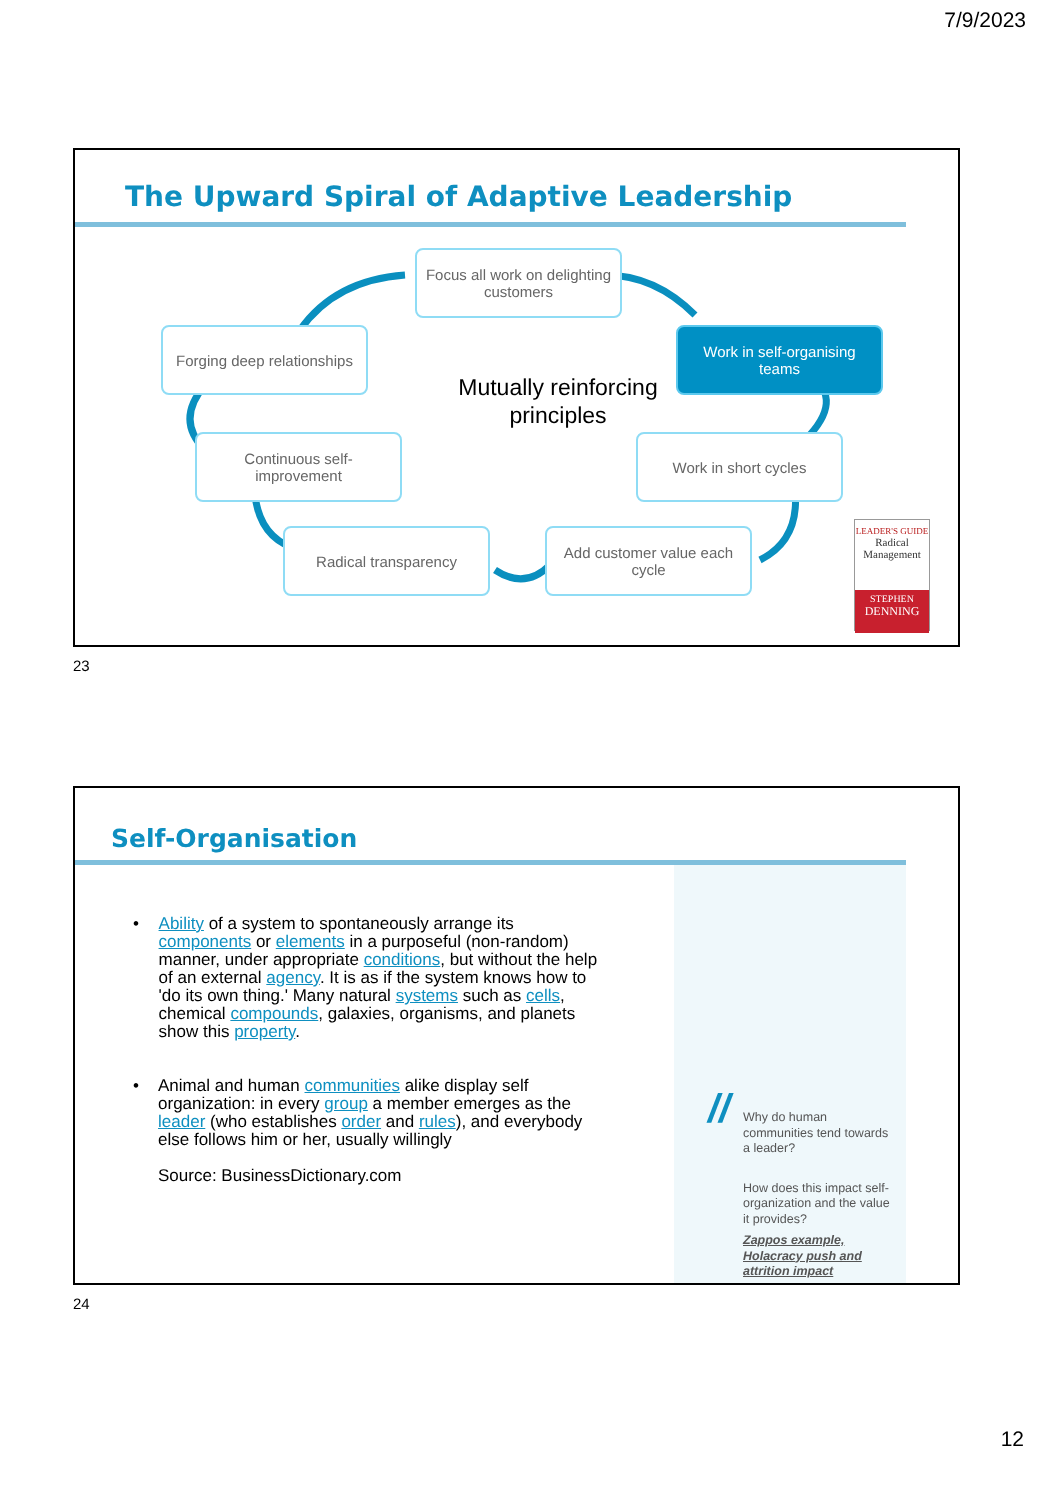7/9/2023
The Upward Spiral of Adaptive Leadership
Focus all work on delighting customers
Forging deep relationships
Mutually reinforcing principles
Work in self-organising teams
Continuous self-improvement
Work in short cycles
Radical transparency Add customer value each cycle
LEADER'S GUIDE
Radical Management
STEPHEN
DENNING
23
Self-Organisation
• Ability of a system to spontaneously arrange its components or elements in a purposeful (non-random) manner, under appropriate conditions, but without the help of an external agency. It is as if the system knows how to 'do its own thing.' Many natural systems such as cells, chemical compounds, galaxies, organisms, and planets show this property.
• Animal and human communities alike display self organization: in every group a member emerges as the leader (who establishes order and rules), and everybody else follows him or her, usually willingly
Source: BusinessDictionary.com
//
Why do human communities tend towards a leader?
How does this impact self-organization and the value it provides?
Zappos example, Holacracy push and attrition impact
24
12